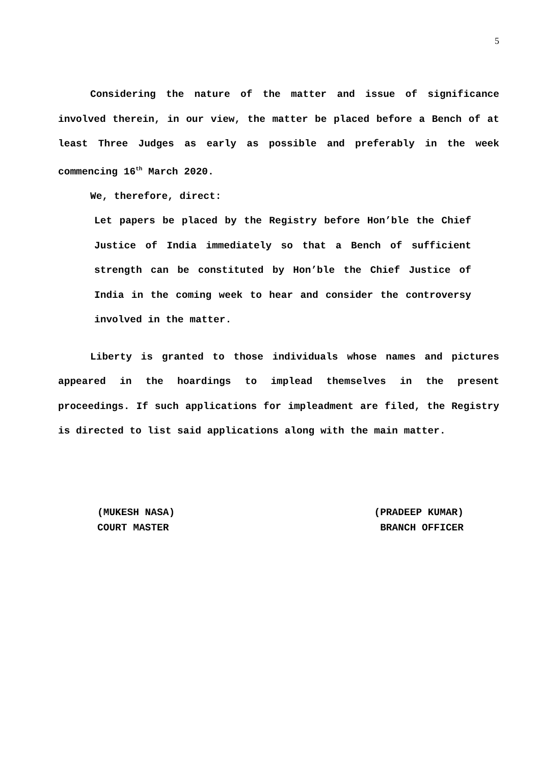5
Considering the nature of the matter and issue of significance involved therein, in our view, the matter be placed before a Bench of at least Three Judges as early as possible and preferably in the week commencing 16<sup>th</sup> March 2020.
We, therefore, direct:
Let papers be placed by the Registry before Hon’ble the Chief Justice of India immediately so that a Bench of sufficient strength can be constituted by Hon’ble the Chief Justice of India in the coming week to hear and consider the controversy involved in the matter.
Liberty is granted to those individuals whose names and pictures appeared in the hoardings to implead themselves in the present proceedings. If such applications for impleadment are filed, the Registry is directed to list said applications along with the main matter.
(MUKESH NASA)
COURT MASTER
(PRADEEP KUMAR)
BRANCH OFFICER